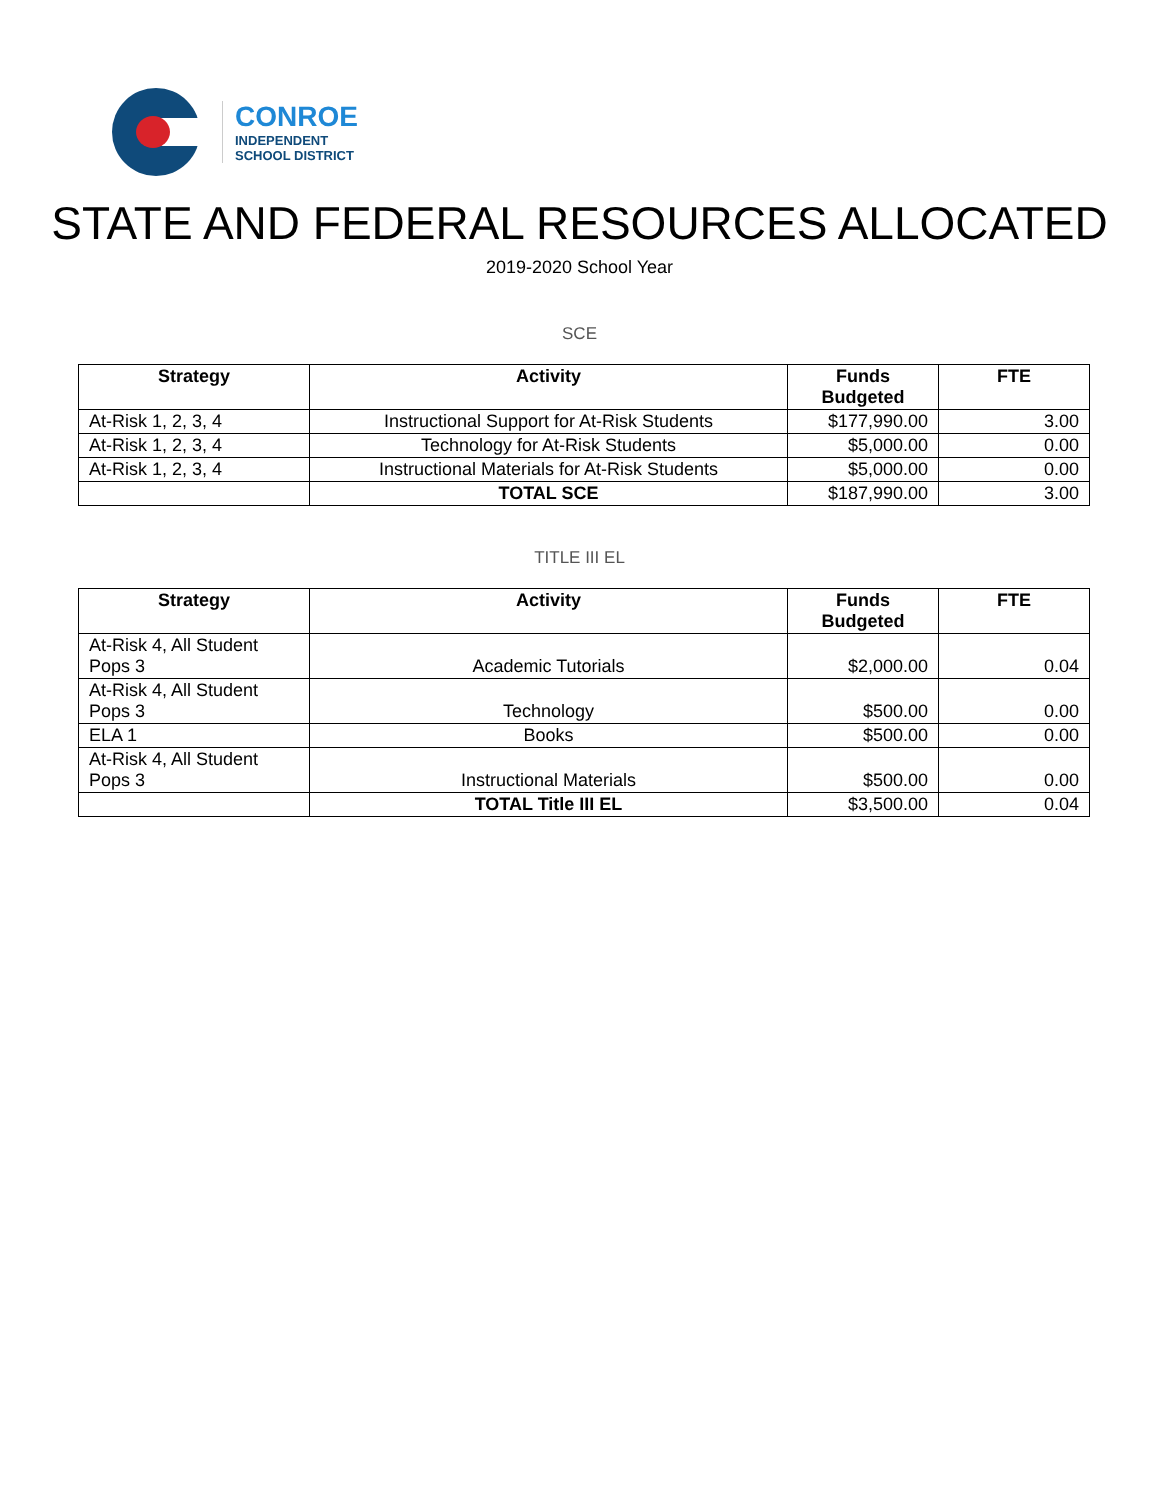CONROE
INDEPENDENT
SCHOOL DISTRICT
STATE AND FEDERAL RESOURCES ALLOCATED
2019-2020 School Year
SCE
| Strategy | Activity | Funds Budgeted | FTE |
| --- | --- | --- | --- |
| At-Risk 1, 2, 3, 4 | Instructional Support for At-Risk Students | $177,990.00 | 3.00 |
| At-Risk 1, 2, 3, 4 | Technology for At-Risk Students | $5,000.00 | 0.00 |
| At-Risk 1, 2, 3, 4 | Instructional Materials for At-Risk Students | $5,000.00 | 0.00 |
| | TOTAL SCE | $187,990.00 | 3.00 |
TITLE III EL
| Strategy | Activity | Funds Budgeted | FTE |
| --- | --- | --- | --- |
| At-Risk 4, All Student Pops 3 | Academic Tutorials | $2,000.00 | 0.04 |
| At-Risk 4, All Student Pops 3 | Technology | $500.00 | 0.00 |
| ELA 1 | Books | $500.00 | 0.00 |
| At-Risk 4, All Student Pops 3 | Instructional Materials | $500.00 | 0.00 |
| | TOTAL Title III EL | $3,500.00 | 0.04 |